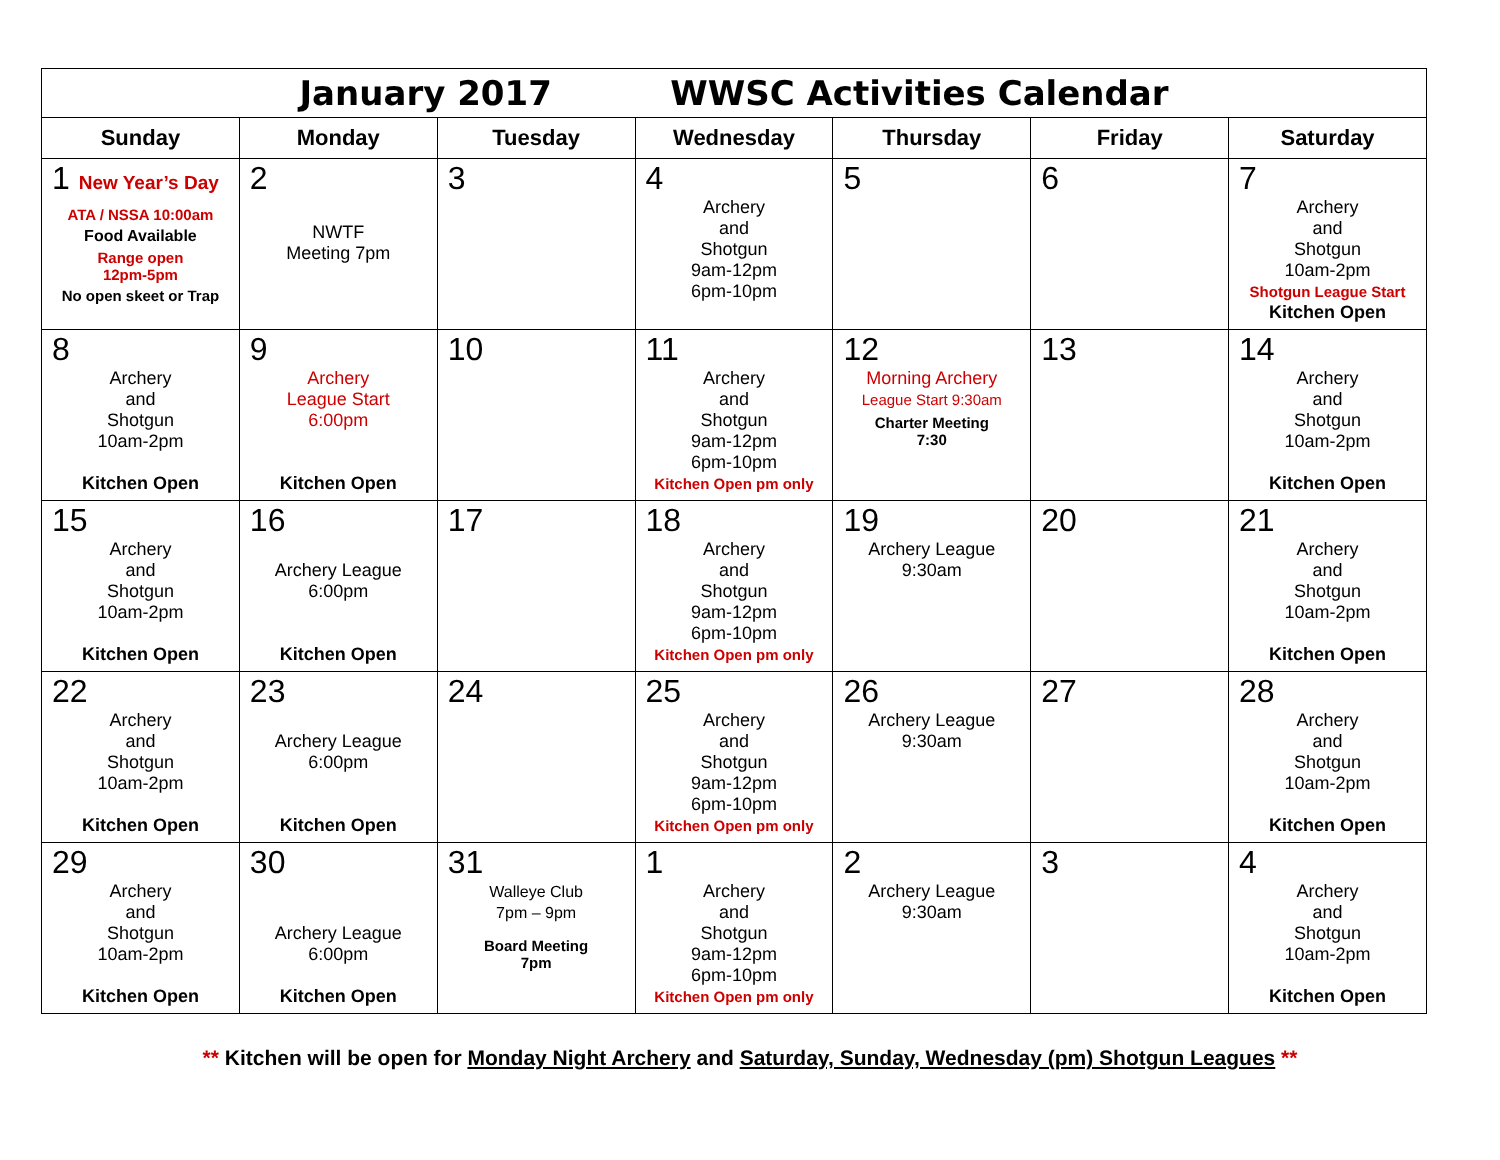| January 2017 WWSC Activities Calendar | | | | | | |
| Sunday | Monday | Tuesday | Wednesday | Thursday | Friday | Saturday |
| 1 New Year’s Day ATA / NSSA 10:00am Food Available Range open 12pm-5pm No open skeet or Trap | 2 NWTF Meeting 7pm | 3 | 4 Archery and Shotgun 9am-12pm 6pm-10pm | 5 | 6 | 7 Archery and Shotgun 10am-2pm Shotgun League Start Kitchen Open |
| 8 Archery and Shotgun 10am-2pm Kitchen Open | 9 Archery League Start 6:00pm Kitchen Open | 10 | 11 Archery and Shotgun 9am-12pm 6pm-10pm Kitchen Open pm only | 12 Morning Archery League Start 9:30am Charter Meeting 7:30 | 13 | 14 Archery and Shotgun 10am-2pm Kitchen Open |
| 15 Archery and Shotgun 10am-2pm Kitchen Open | 16 Archery League 6:00pm Kitchen Open | 17 | 18 Archery and Shotgun 9am-12pm 6pm-10pm Kitchen Open pm only | 19 Archery League 9:30am | 20 | 21 Archery and Shotgun 10am-2pm Kitchen Open |
| 22 Archery and Shotgun 10am-2pm Kitchen Open | 23 Archery League 6:00pm Kitchen Open | 24 | 25 Archery and Shotgun 9am-12pm 6pm-10pm Kitchen Open pm only | 26 Archery League 9:30am | 27 | 28 Archery and Shotgun 10am-2pm Kitchen Open |
| 29 Archery and Shotgun 10am-2pm Kitchen Open | 30 Archery League 6:00pm Kitchen Open | 31 Walleye Club 7pm – 9pm Board Meeting 7pm | 1 Archery and Shotgun 9am-12pm 6pm-10pm Kitchen Open pm only | 2 Archery League 9:30am | 3 | 4 Archery and Shotgun 10am-2pm Kitchen Open |
** Kitchen will be open for Monday Night Archery and Saturday, Sunday, Wednesday (pm) Shotgun Leagues **